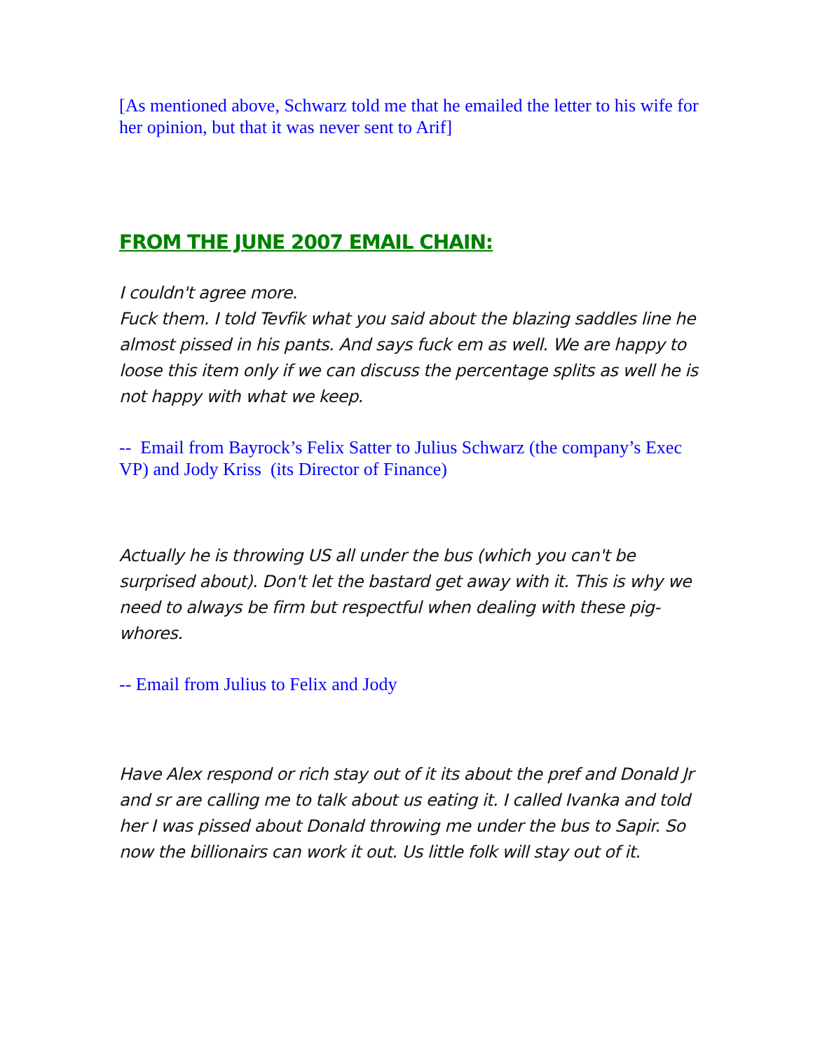[As mentioned above, Schwarz told me that he emailed the letter to his wife for her opinion, but that it was never sent to Arif]
FROM THE JUNE 2007 EMAIL CHAIN:
I couldn't agree more.
Fuck them. I told Tevfik what you said about the blazing saddles line he almost pissed in his pants. And says fuck em as well. We are happy to loose this item only if we can discuss the percentage splits as well he is not happy with what we keep.
-- Email from Bayrock’s Felix Satter to Julius Schwarz (the company’s Exec VP) and Jody Kriss (its Director of Finance)
Actually he is throwing US all under the bus (which you can't be surprised about). Don't let the bastard get away with it. This is why we need to always be firm but respectful when dealing with these pig-whores.
-- Email from Julius to Felix and Jody
Have Alex respond or rich stay out of it its about the pref and Donald Jr and sr are calling me to talk about us eating it. I called Ivanka and told her I was pissed about Donald throwing me under the bus to Sapir. So now the billionairs can work it out. Us little folk will stay out of it.